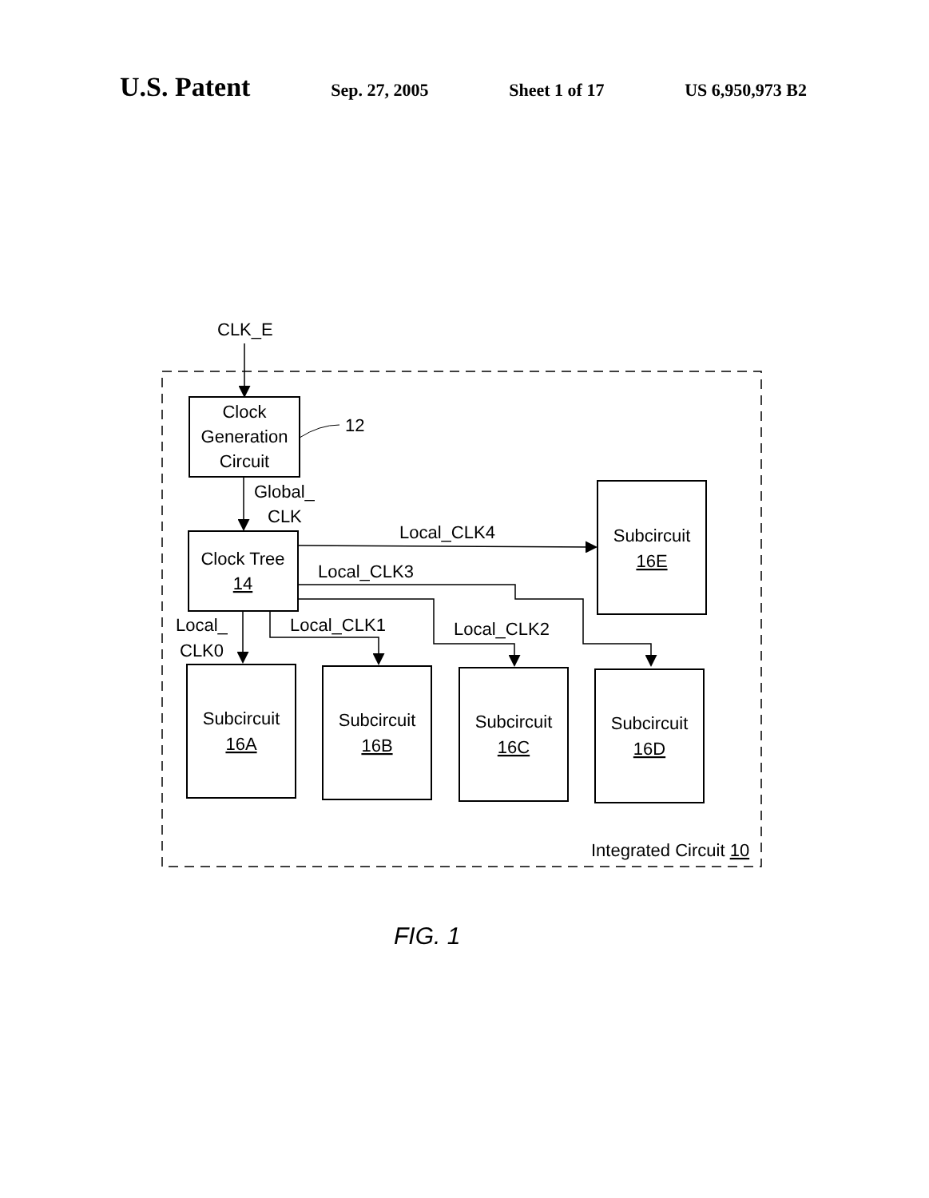U.S. Patent Sep. 27, 2005 Sheet 1 of 17 US 6,950,973 B2
CLK_E
Clock
Generation
Circuit
12
Global_
CLK
Clock Tree
14
Local_CLK4
Local_CLK3
Local_CLK2
Local_CLK1
Local_
CLK0
Subcircuit
16E
Subcircuit
16A
Subcircuit
16B
Subcircuit
16C
Subcircuit
16D
Integrated Circuit 10
FIG. 1